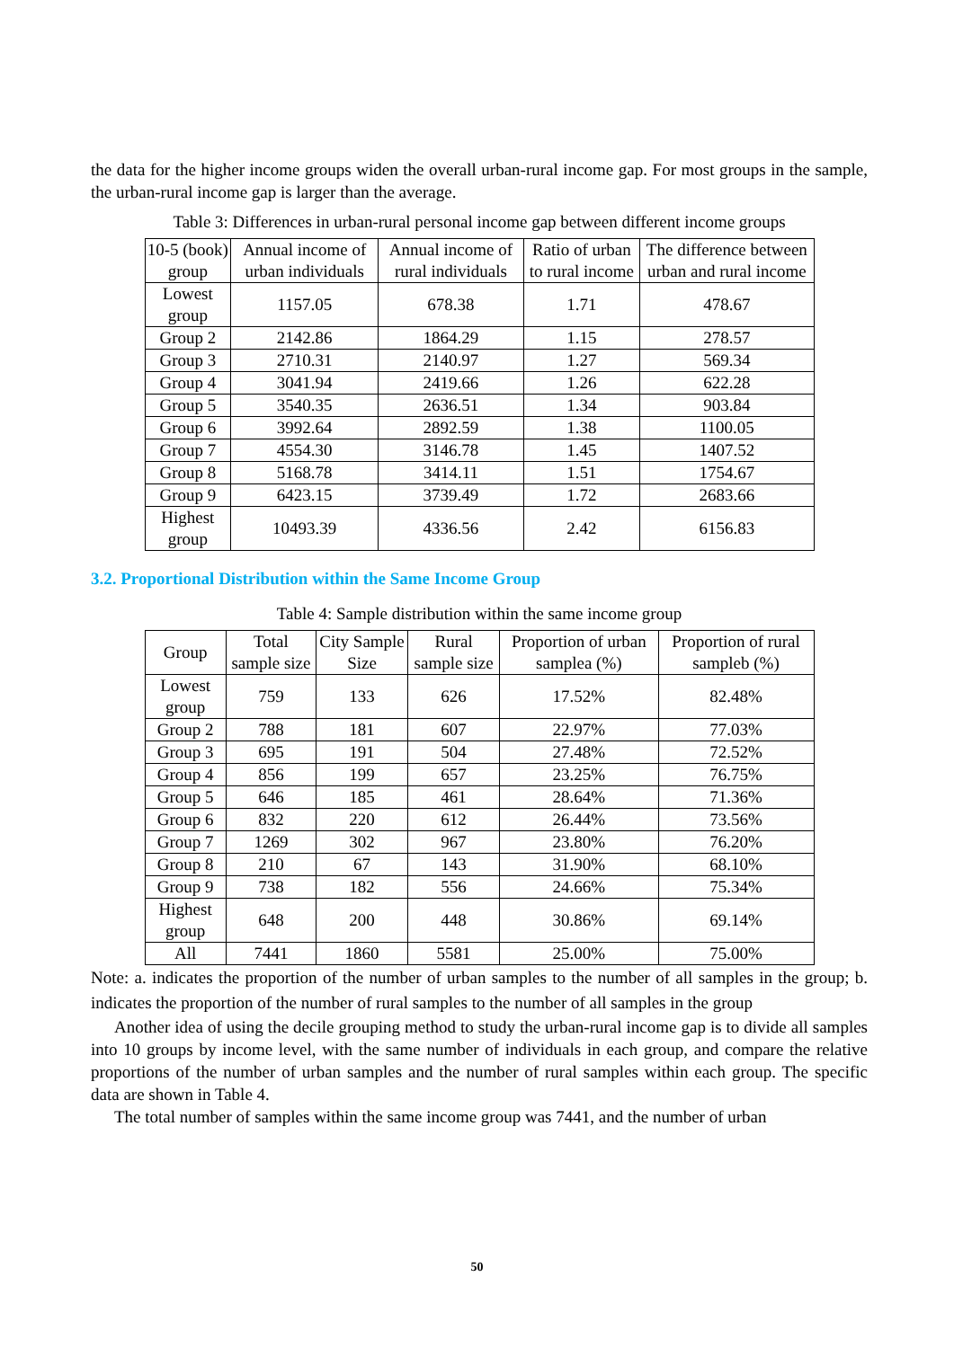the data for the higher income groups widen the overall urban-rural income gap. For most groups in the sample, the urban-rural income gap is larger than the average.
Table 3: Differences in urban-rural personal income gap between different income groups
| 10-5 (book) group | Annual income of urban individuals | Annual income of rural individuals | Ratio of urban to rural income | The difference between urban and rural income |
| --- | --- | --- | --- | --- |
| Lowest group | 1157.05 | 678.38 | 1.71 | 478.67 |
| Group 2 | 2142.86 | 1864.29 | 1.15 | 278.57 |
| Group 3 | 2710.31 | 2140.97 | 1.27 | 569.34 |
| Group 4 | 3041.94 | 2419.66 | 1.26 | 622.28 |
| Group 5 | 3540.35 | 2636.51 | 1.34 | 903.84 |
| Group 6 | 3992.64 | 2892.59 | 1.38 | 1100.05 |
| Group 7 | 4554.30 | 3146.78 | 1.45 | 1407.52 |
| Group 8 | 5168.78 | 3414.11 | 1.51 | 1754.67 |
| Group 9 | 6423.15 | 3739.49 | 1.72 | 2683.66 |
| Highest group | 10493.39 | 4336.56 | 2.42 | 6156.83 |
3.2. Proportional Distribution within the Same Income Group
Table 4: Sample distribution within the same income group
| Group | Total sample size | City Sample Size | Rural sample size | Proportion of urban samplea (%) | Proportion of rural sampleb (%) |
| --- | --- | --- | --- | --- | --- |
| Lowest group | 759 | 133 | 626 | 17.52% | 82.48% |
| Group 2 | 788 | 181 | 607 | 22.97% | 77.03% |
| Group 3 | 695 | 191 | 504 | 27.48% | 72.52% |
| Group 4 | 856 | 199 | 657 | 23.25% | 76.75% |
| Group 5 | 646 | 185 | 461 | 28.64% | 71.36% |
| Group 6 | 832 | 220 | 612 | 26.44% | 73.56% |
| Group 7 | 1269 | 302 | 967 | 23.80% | 76.20% |
| Group 8 | 210 | 67 | 143 | 31.90% | 68.10% |
| Group 9 | 738 | 182 | 556 | 24.66% | 75.34% |
| Highest group | 648 | 200 | 448 | 30.86% | 69.14% |
| All | 7441 | 1860 | 5581 | 25.00% | 75.00% |
Note: a. indicates the proportion of the number of urban samples to the number of all samples in the group; b. indicates the proportion of the number of rural samples to the number of all samples in the group
Another idea of using the decile grouping method to study the urban-rural income gap is to divide all samples into 10 groups by income level, with the same number of individuals in each group, and compare the relative proportions of the number of urban samples and the number of rural samples within each group. The specific data are shown in Table 4.
The total number of samples within the same income group was 7441, and the number of urban
50